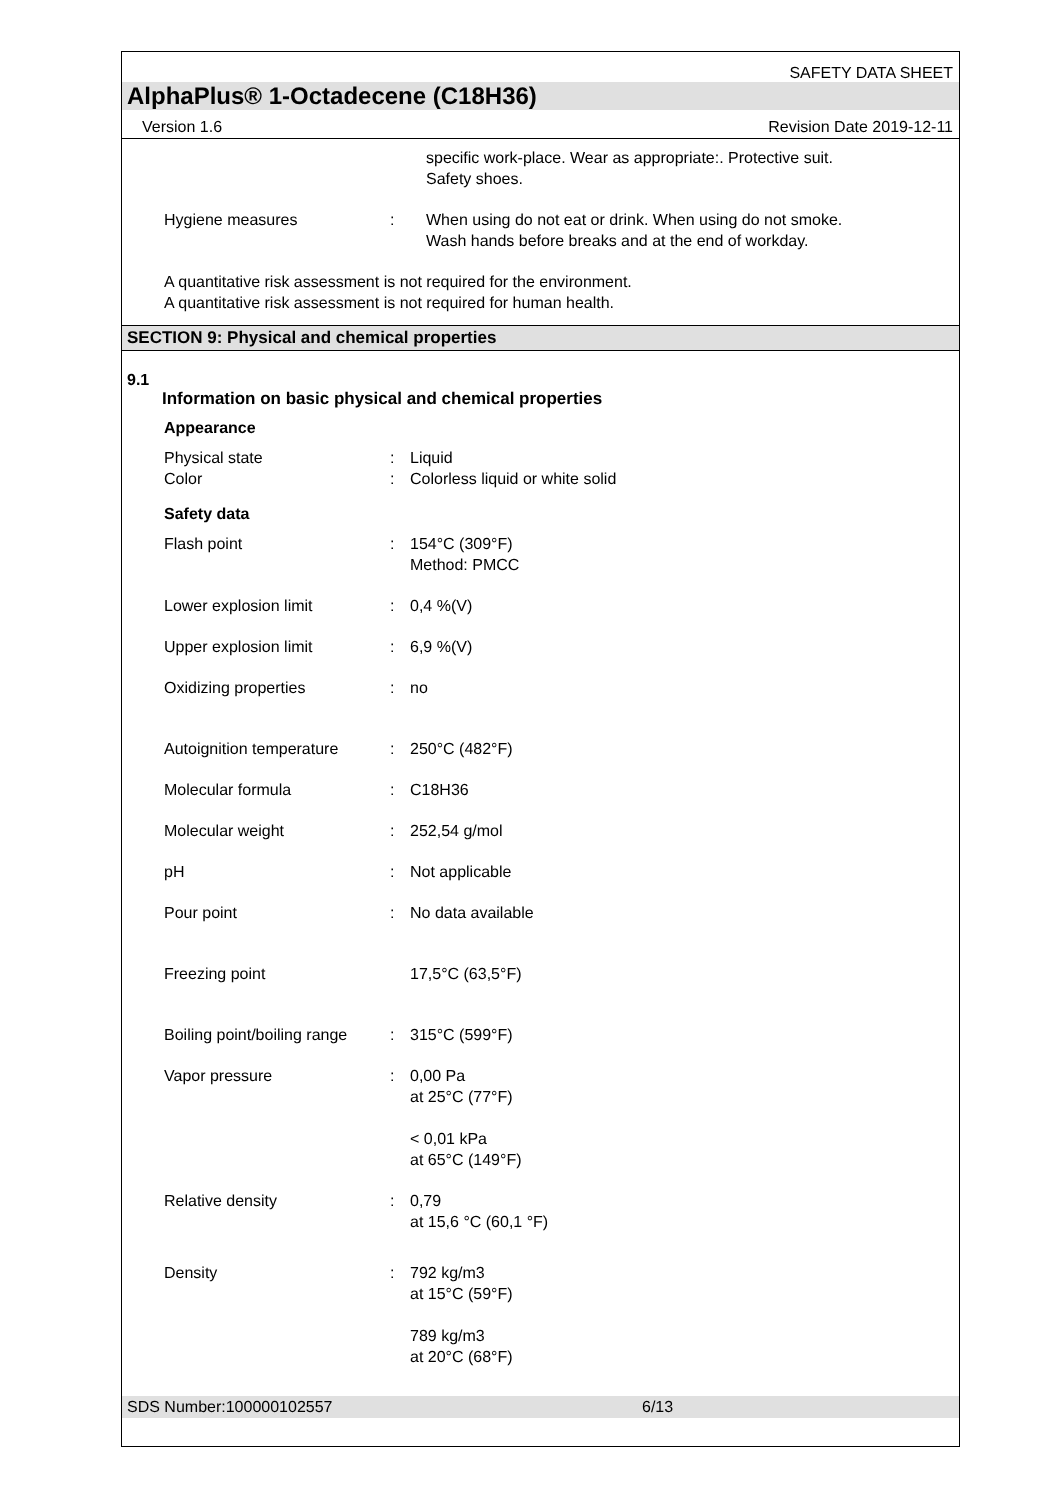SAFETY DATA SHEET
AlphaPlus® 1-Octadecene (C18H36)
Version 1.6 Revision Date 2019-12-11
| | | specific work-place. Wear as appropriate:. Protective suit. Safety shoes. |
| Hygiene measures | : | When using do not eat or drink. When using do not smoke. Wash hands before breaks and at the end of workday. |
A quantitative risk assessment is not required for the environment.
A quantitative risk assessment is not required for human health.
SECTION 9: Physical and chemical properties
9.1
Information on basic physical and chemical properties
Appearance
| Physical state | : | Liquid |
| Color | : | Colorless liquid or white solid |
Safety data
| Flash point | : | 154°C (309°F) Method: PMCC |
| Lower explosion limit | : | 0,4 %(V) |
| Upper explosion limit | : | 6,9 %(V) |
| Oxidizing properties | : | no |
| Autoignition temperature | : | 250°C (482°F) |
| Molecular formula | : | C18H36 |
| Molecular weight | : | 252,54 g/mol |
| pH | : | Not applicable |
| Pour point | : | No data available |
| Freezing point | | 17,5°C (63,5°F) |
| Boiling point/boiling range | : | 315°C (599°F) |
| Vapor pressure | : | 0,00 Pa at 25°C (77°F) < 0,01 kPa at 65°C (149°F) |
| Relative density | : | 0,79 at 15,6 °C (60,1 °F) |
| Density | : | 792 kg/m3 at 15°C (59°F) 789 kg/m3 at 20°C (68°F) |
SDS Number:100000102557 6/13